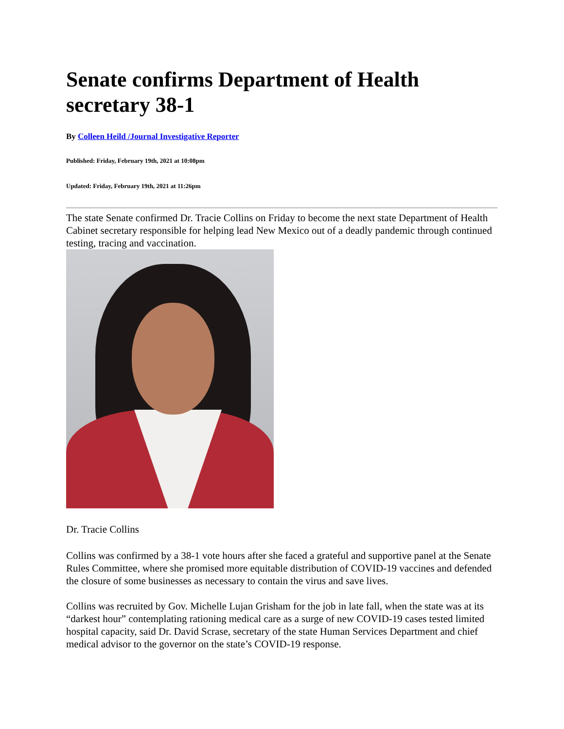Senate confirms Department of Health secretary 38-1
By Colleen Heild /Journal Investigative Reporter
Published: Friday, February 19th, 2021 at 10:08pm
Updated: Friday, February 19th, 2021 at 11:26pm
The state Senate confirmed Dr. Tracie Collins on Friday to become the next state Department of Health Cabinet secretary responsible for helping lead New Mexico out of a deadly pandemic through continued testing, tracing and vaccination.
Dr. Tracie Collins
Collins was confirmed by a 38-1 vote hours after she faced a grateful and supportive panel at the Senate Rules Committee, where she promised more equitable distribution of COVID-19 vaccines and defended the closure of some businesses as necessary to contain the virus and save lives.
Collins was recruited by Gov. Michelle Lujan Grisham for the job in late fall, when the state was at its “darkest hour” contemplating rationing medical care as a surge of new COVID-19 cases tested limited hospital capacity, said Dr. David Scrase, secretary of the state Human Services Department and chief medical advisor to the governor on the state’s COVID-19 response.